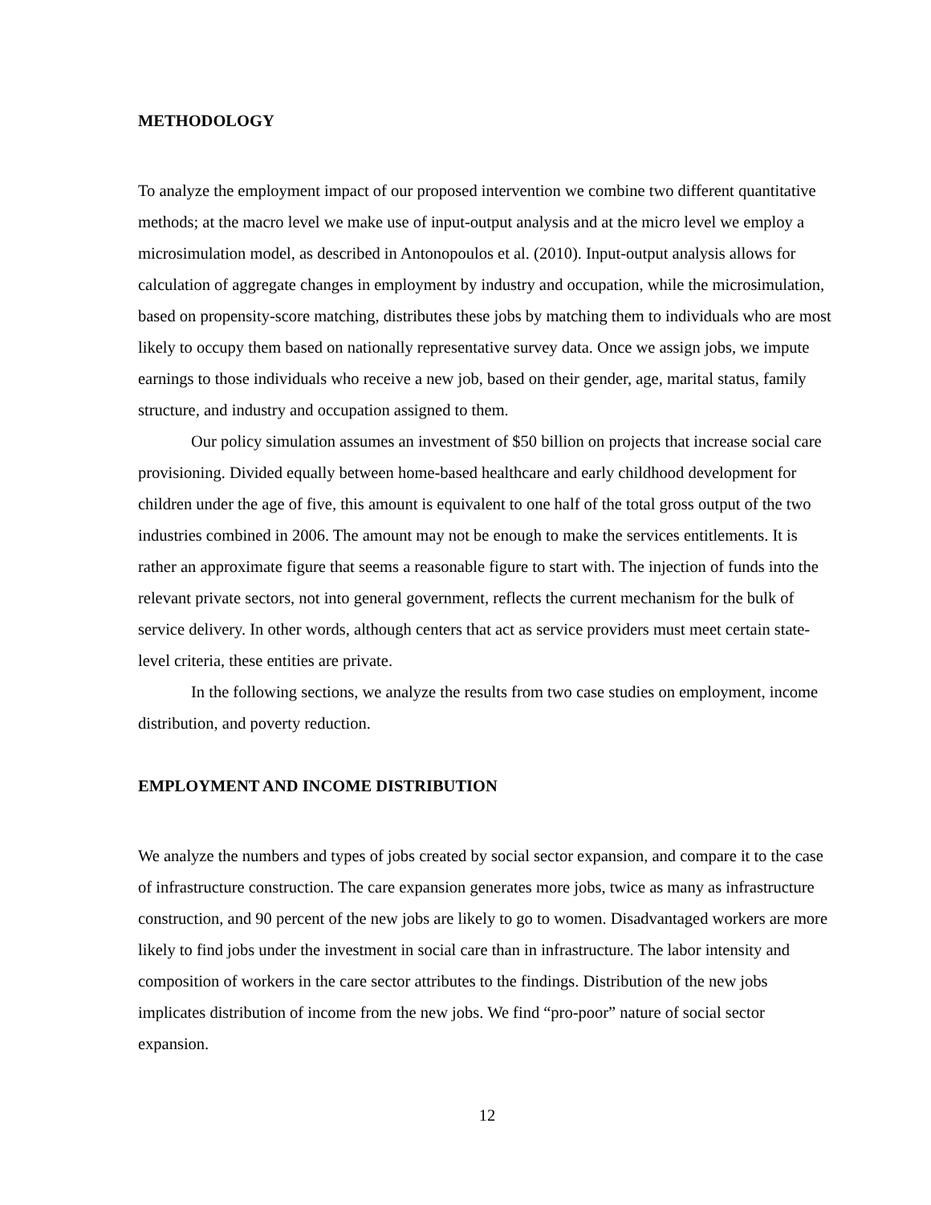METHODOLOGY
To analyze the employment impact of our proposed intervention we combine two different quantitative methods; at the macro level we make use of input-output analysis and at the micro level we employ a microsimulation model, as described in Antonopoulos et al. (2010). Input-output analysis allows for calculation of aggregate changes in employment by industry and occupation, while the microsimulation, based on propensity-score matching, distributes these jobs by matching them to individuals who are most likely to occupy them based on nationally representative survey data. Once we assign jobs, we impute earnings to those individuals who receive a new job, based on their gender, age, marital status, family structure, and industry and occupation assigned to them.
Our policy simulation assumes an investment of $50 billion on projects that increase social care provisioning. Divided equally between home-based healthcare and early childhood development for children under the age of five, this amount is equivalent to one half of the total gross output of the two industries combined in 2006. The amount may not be enough to make the services entitlements. It is rather an approximate figure that seems a reasonable figure to start with. The injection of funds into the relevant private sectors, not into general government, reflects the current mechanism for the bulk of service delivery. In other words, although centers that act as service providers must meet certain state-level criteria, these entities are private.
In the following sections, we analyze the results from two case studies on employment, income distribution, and poverty reduction.
EMPLOYMENT AND INCOME DISTRIBUTION
We analyze the numbers and types of jobs created by social sector expansion, and compare it to the case of infrastructure construction. The care expansion generates more jobs, twice as many as infrastructure construction, and 90 percent of the new jobs are likely to go to women. Disadvantaged workers are more likely to find jobs under the investment in social care than in infrastructure. The labor intensity and composition of workers in the care sector attributes to the findings. Distribution of the new jobs implicates distribution of income from the new jobs. We find “pro-poor” nature of social sector expansion.
12